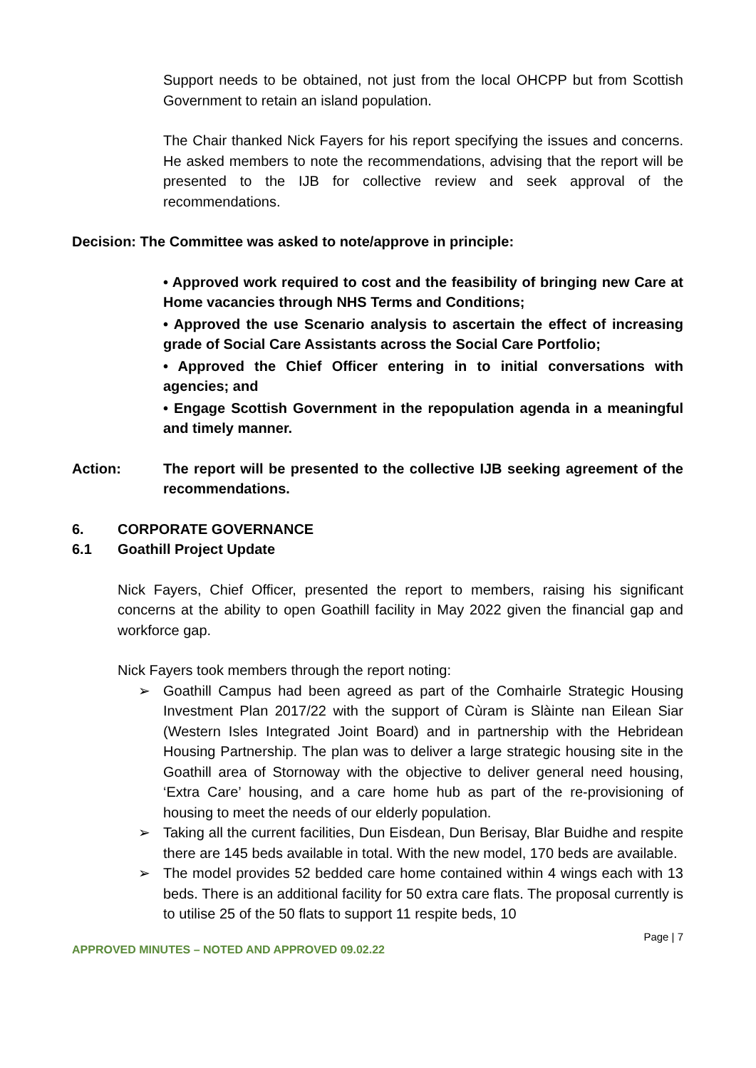Support needs to be obtained, not just from the local OHCPP but from Scottish Government to retain an island population.
The Chair thanked Nick Fayers for his report specifying the issues and concerns. He asked members to note the recommendations, advising that the report will be presented to the IJB for collective review and seek approval of the recommendations.
Decision: The Committee was asked to note/approve in principle:
• Approved work required to cost and the feasibility of bringing new Care at Home vacancies through NHS Terms and Conditions;
• Approved the use Scenario analysis to ascertain the effect of increasing grade of Social Care Assistants across the Social Care Portfolio;
• Approved the Chief Officer entering in to initial conversations with agencies; and
• Engage Scottish Government in the repopulation agenda in a meaningful and timely manner.
Action: The report will be presented to the collective IJB seeking agreement of the recommendations.
6. CORPORATE GOVERNANCE
6.1 Goathill Project Update
Nick Fayers, Chief Officer, presented the report to members, raising his significant concerns at the ability to open Goathill facility in May 2022 given the financial gap and workforce gap.
Nick Fayers took members through the report noting:
➢ Goathill Campus had been agreed as part of the Comhairle Strategic Housing Investment Plan 2017/22 with the support of Cùram is Slàinte nan Eilean Siar (Western Isles Integrated Joint Board) and in partnership with the Hebridean Housing Partnership. The plan was to deliver a large strategic housing site in the Goathill area of Stornoway with the objective to deliver general need housing, ‘Extra Care’ housing, and a care home hub as part of the re-provisioning of housing to meet the needs of our elderly population.
➢ Taking all the current facilities, Dun Eisdean, Dun Berisay, Blar Buidhe and respite there are 145 beds available in total. With the new model, 170 beds are available.
➢ The model provides 52 bedded care home contained within 4 wings each with 13 beds. There is an additional facility for 50 extra care flats. The proposal currently is to utilise 25 of the 50 flats to support 11 respite beds, 10
Page | 7
APPROVED MINUTES – NOTED AND APPROVED 09.02.22